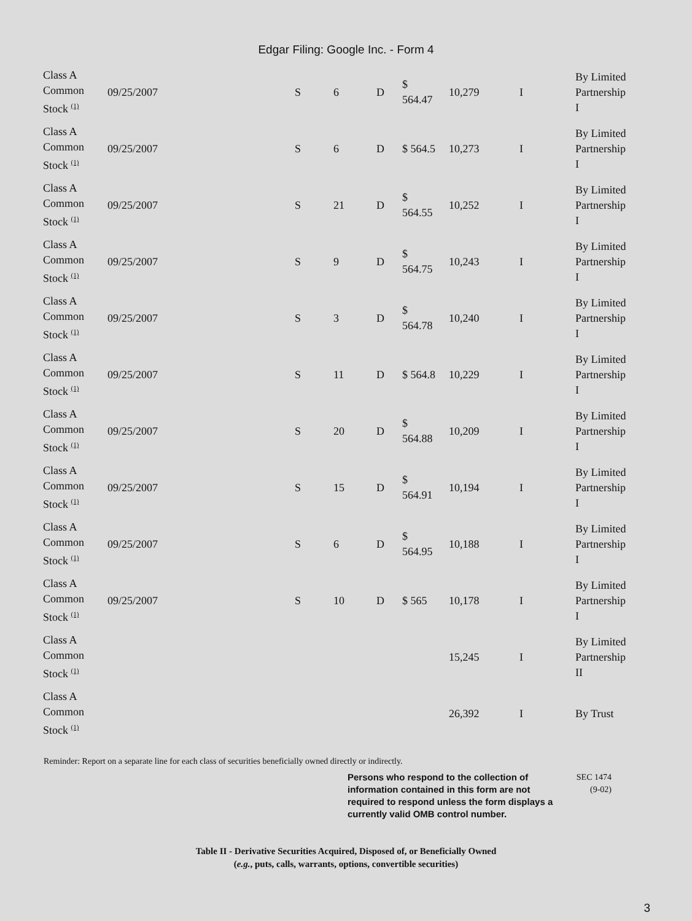Edgar Filing: Google Inc. - Form 4
| Class A Common Stock <sup>(1)</sup> | 09/25/2007 | S | 6 | D | $ 564.47 | 10,279 | I | By Limited Partnership I |
| Class A Common Stock <sup>(1)</sup> | 09/25/2007 | S | 6 | D | $ 564.5 | 10,273 | I | By Limited Partnership I |
| Class A Common Stock <sup>(1)</sup> | 09/25/2007 | S | 21 | D | $ 564.55 | 10,252 | I | By Limited Partnership I |
| Class A Common Stock <sup>(1)</sup> | 09/25/2007 | S | 9 | D | $ 564.75 | 10,243 | I | By Limited Partnership I |
| Class A Common Stock <sup>(1)</sup> | 09/25/2007 | S | 3 | D | $ 564.78 | 10,240 | I | By Limited Partnership I |
| Class A Common Stock <sup>(1)</sup> | 09/25/2007 | S | 11 | D | $ 564.8 | 10,229 | I | By Limited Partnership I |
| Class A Common Stock <sup>(1)</sup> | 09/25/2007 | S | 20 | D | $ 564.88 | 10,209 | I | By Limited Partnership I |
| Class A Common Stock <sup>(1)</sup> | 09/25/2007 | S | 15 | D | $ 564.91 | 10,194 | I | By Limited Partnership I |
| Class A Common Stock <sup>(1)</sup> | 09/25/2007 | S | 6 | D | $ 564.95 | 10,188 | I | By Limited Partnership I |
| Class A Common Stock <sup>(1)</sup> | 09/25/2007 | S | 10 | D | $ 565 | 10,178 | I | By Limited Partnership I |
| Class A Common Stock <sup>(1)</sup> | | | | | | 15,245 | I | By Limited Partnership II |
| Class A Common Stock <sup>(1)</sup> | | | | | | 26,392 | I | By Trust |
Reminder: Report on a separate line for each class of securities beneficially owned directly or indirectly.
Persons who respond to the collection of information contained in this form are not required to respond unless the form displays a currently valid OMB control number.
SEC 1474
(9-02)
Table II - Derivative Securities Acquired, Disposed of, or Beneficially Owned
(e.g., puts, calls, warrants, options, convertible securities)
3